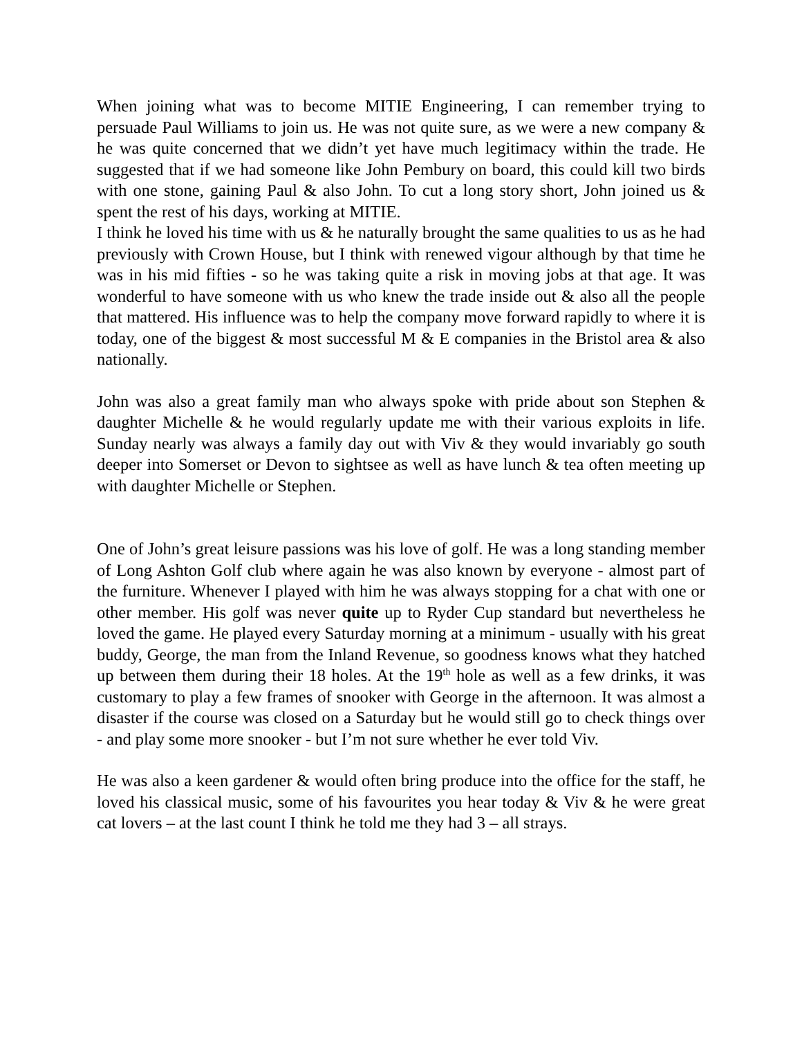When joining what was to become MITIE Engineering, I can remember trying to persuade Paul Williams to join us. He was not quite sure, as we were a new company & he was quite concerned that we didn’t yet have much legitimacy within the trade. He suggested that if we had someone like John Pembury on board, this could kill two birds with one stone, gaining Paul & also John. To cut a long story short, John joined us & spent the rest of his days, working at MITIE.
I think he loved his time with us & he naturally brought the same qualities to us as he had previously with Crown House, but I think with renewed vigour although by that time he was in his mid fifties - so he was taking quite a risk in moving jobs at that age. It was wonderful to have someone with us who knew the trade inside out & also all the people that mattered. His influence was to help the company move forward rapidly to where it is today, one of the biggest & most successful M & E companies in the Bristol area & also nationally.
John was also a great family man who always spoke with pride about son Stephen & daughter Michelle & he would regularly update me with their various exploits in life. Sunday nearly was always a family day out with Viv & they would invariably go south deeper into Somerset or Devon to sightsee as well as have lunch & tea often meeting up with daughter Michelle or Stephen.
One of John’s great leisure passions was his love of golf. He was a long standing member of Long Ashton Golf club where again he was also known by everyone - almost part of the furniture. Whenever I played with him he was always stopping for a chat with one or other member. His golf was never quite up to Ryder Cup standard but nevertheless he loved the game. He played every Saturday morning at a minimum - usually with his great buddy, George, the man from the Inland Revenue, so goodness knows what they hatched up between them during their 18 holes. At the 19<sup>th</sup> hole as well as a few drinks, it was customary to play a few frames of snooker with George in the afternoon. It was almost a disaster if the course was closed on a Saturday but he would still go to check things over - and play some more snooker - but I’m not sure whether he ever told Viv.
He was also a keen gardener & would often bring produce into the office for the staff, he loved his classical music, some of his favourites you hear today & Viv & he were great cat lovers – at the last count I think he told me they had 3 – all strays.